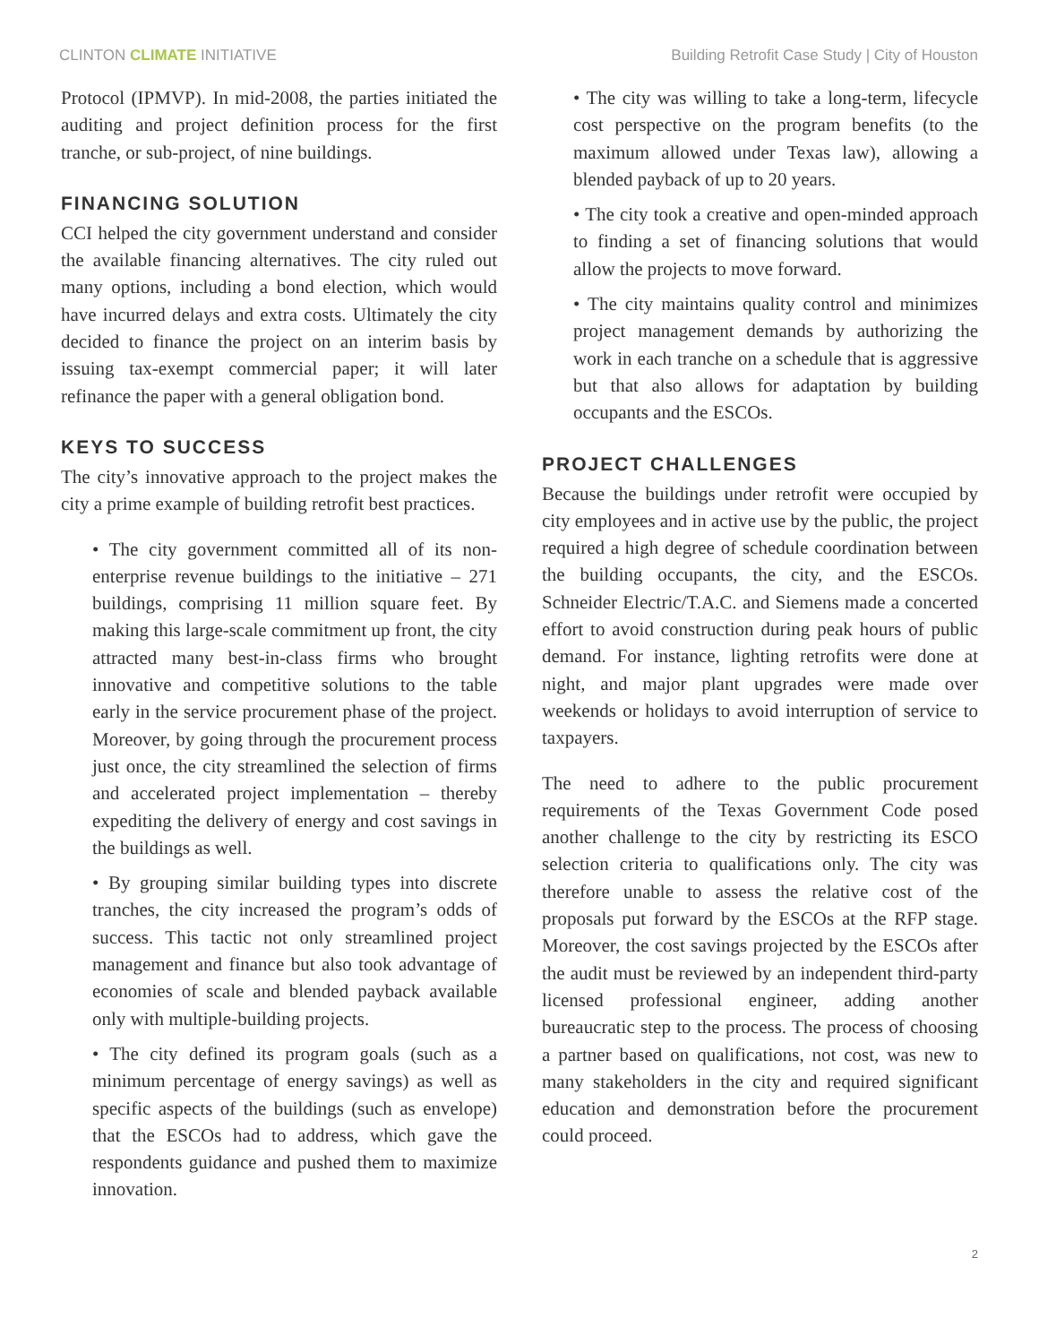CLINTON CLIMATE INITIATIVE Building Retrofit Case Study | City of Houston
Protocol (IPMVP). In mid-2008, the parties initiated the auditing and project definition process for the first tranche, or sub-project, of nine buildings.
FINANCING SOLUTION
CCI helped the city government understand and consider the available financing alternatives. The city ruled out many options, including a bond election, which would have incurred delays and extra costs. Ultimately the city decided to finance the project on an interim basis by issuing tax-exempt commercial paper; it will later refinance the paper with a general obligation bond.
KEYS TO SUCCESS
The city’s innovative approach to the project makes the city a prime example of building retrofit best practices.
• The city government committed all of its non-enterprise revenue buildings to the initiative – 271 buildings, comprising 11 million square feet. By making this large-scale commitment up front, the city attracted many best-in-class firms who brought innovative and competitive solutions to the table early in the service procurement phase of the project. Moreover, by going through the procurement process just once, the city streamlined the selection of firms and accelerated project implementation – thereby expediting the delivery of energy and cost savings in the buildings as well.
• By grouping similar building types into discrete tranches, the city increased the program’s odds of success. This tactic not only streamlined project management and finance but also took advantage of economies of scale and blended payback available only with multiple-building projects.
• The city defined its program goals (such as a minimum percentage of energy savings) as well as specific aspects of the buildings (such as envelope) that the ESCOs had to address, which gave the respondents guidance and pushed them to maximize innovation.
• The city was willing to take a long-term, lifecycle cost perspective on the program benefits (to the maximum allowed under Texas law), allowing a blended payback of up to 20 years.
• The city took a creative and open-minded approach to finding a set of financing solutions that would allow the projects to move forward.
• The city maintains quality control and minimizes project management demands by authorizing the work in each tranche on a schedule that is aggressive but that also allows for adaptation by building occupants and the ESCOs.
PROJECT CHALLENGES
Because the buildings under retrofit were occupied by city employees and in active use by the public, the project required a high degree of schedule coordination between the building occupants, the city, and the ESCOs. Schneider Electric/T.A.C. and Siemens made a concerted effort to avoid construction during peak hours of public demand. For instance, lighting retrofits were done at night, and major plant upgrades were made over weekends or holidays to avoid interruption of service to taxpayers.
The need to adhere to the public procurement requirements of the Texas Government Code posed another challenge to the city by restricting its ESCO selection criteria to qualifications only. The city was therefore unable to assess the relative cost of the proposals put forward by the ESCOs at the RFP stage. Moreover, the cost savings projected by the ESCOs after the audit must be reviewed by an independent third-party licensed professional engineer, adding another bureaucratic step to the process. The process of choosing a partner based on qualifications, not cost, was new to many stakeholders in the city and required significant education and demonstration before the procurement could proceed.
2